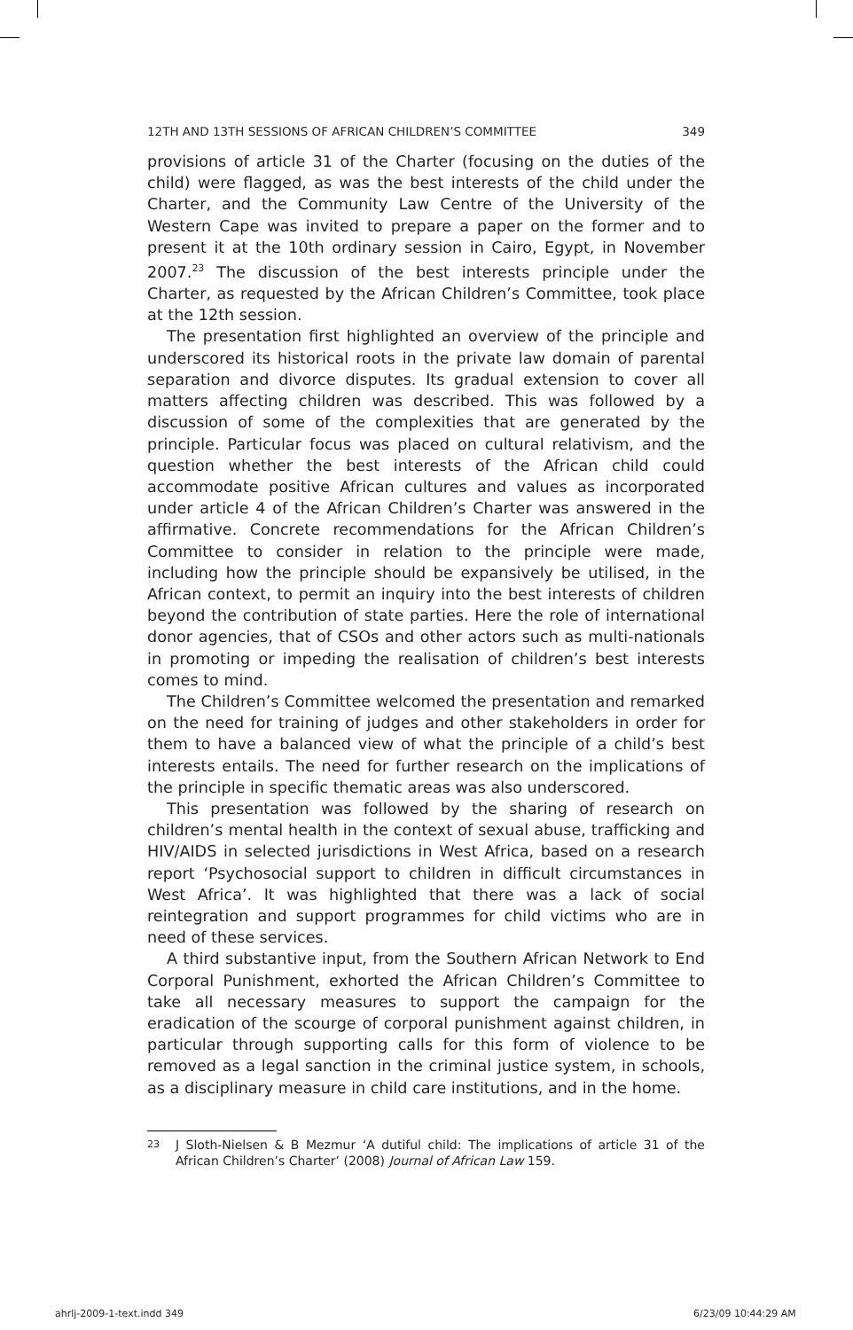12TH AND 13TH SESSIONS OF AFRICAN CHILDREN’S COMMITTEE 349
provisions of article 31 of the Charter (focusing on the duties of the child) were flagged, as was the best interests of the child under the Charter, and the Community Law Centre of the University of the Western Cape was invited to prepare a paper on the former and to present it at the 10th ordinary session in Cairo, Egypt, in November 2007.<sup>23</sup> The discussion of the best interests principle under the Charter, as requested by the African Children’s Committee, took place at the 12th session.
The presentation first highlighted an overview of the principle and underscored its historical roots in the private law domain of parental separation and divorce disputes. Its gradual extension to cover all matters affecting children was described. This was followed by a discussion of some of the complexities that are generated by the principle. Particular focus was placed on cultural relativism, and the question whether the best interests of the African child could accommodate positive African cultures and values as incorporated under article 4 of the African Children’s Charter was answered in the affirmative. Concrete recommendations for the African Children’s Committee to consider in relation to the principle were made, including how the principle should be expansively be utilised, in the African context, to permit an inquiry into the best interests of children beyond the contribution of state parties. Here the role of international donor agencies, that of CSOs and other actors such as multi-nationals in promoting or impeding the realisation of children’s best interests comes to mind.
The Children’s Committee welcomed the presentation and remarked on the need for training of judges and other stakeholders in order for them to have a balanced view of what the principle of a child’s best interests entails. The need for further research on the implications of the principle in specific thematic areas was also underscored.
This presentation was followed by the sharing of research on children’s mental health in the context of sexual abuse, trafficking and HIV/AIDS in selected jurisdictions in West Africa, based on a research report ‘Psychosocial support to children in difficult circumstances in West Africa’. It was highlighted that there was a lack of social reintegration and support programmes for child victims who are in need of these services.
A third substantive input, from the Southern African Network to End Corporal Punishment, exhorted the African Children’s Committee to take all necessary measures to support the campaign for the eradication of the scourge of corporal punishment against children, in particular through supporting calls for this form of violence to be removed as a legal sanction in the criminal justice system, in schools, as a disciplinary measure in child care institutions, and in the home.
<sup>23</sup> J Sloth-Nielsen & B Mezmur ‘A dutiful child: The implications of article 31 of the African Children’s Charter’ (2008) Journal of African Law 159.
ahrlj-2009-1-text.indd 349 6/23/09 10:44:29 AM